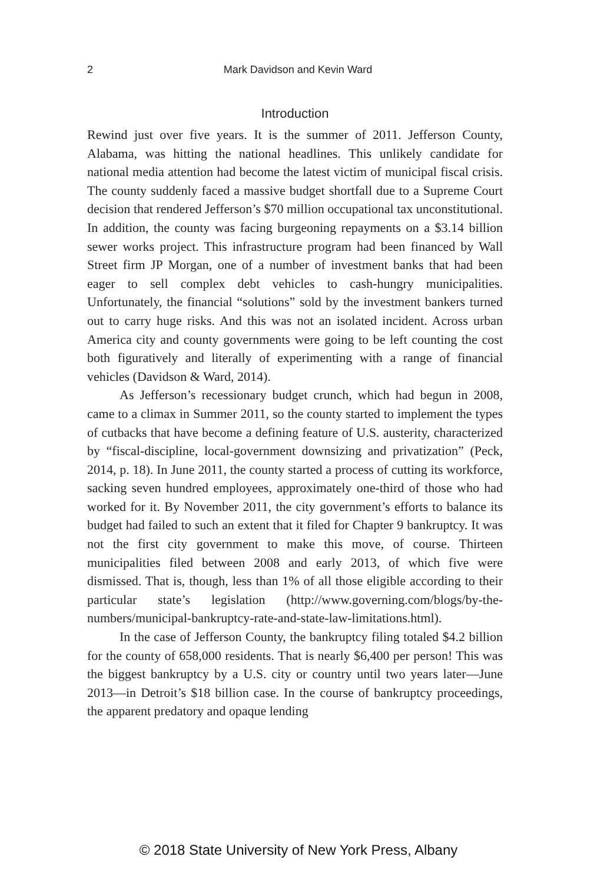2
Mark Davidson and Kevin Ward
Introduction
Rewind just over five years. It is the summer of 2011. Jefferson County, Alabama, was hitting the national headlines. This unlikely candidate for national media attention had become the latest victim of munici­pal fiscal crisis. The county suddenly faced a massive budget shortfall due to a Supreme Court decision that rendered Jefferson’s $70 million occupational tax unconstitutional. In addition, the county was facing burgeoning repayments on a $3.14 billion sewer works project. This infrastructure program had been financed by Wall Street firm JP Mor­gan, one of a number of investment banks that had been eager to sell complex debt vehicles to cash-hungry municipalities. Unfortunately, the financial “solutions” sold by the investment bankers turned out to carry huge risks. And this was not an isolated incident. Across urban America city and county governments were going to be left counting the cost both figuratively and literally of experimenting with a range of financial vehicles (Davidson & Ward, 2014).
As Jefferson’s recessionary budget crunch, which had begun in 2008, came to a climax in Summer 2011, so the county started to implement the types of cutbacks that have become a defining feature of U.S. austerity, characterized by “fiscal-discipline, local-government downsizing and privatization” (Peck, 2014, p. 18). In June 2011, the county started a process of cutting its workforce, sacking seven hundred employees, approximately one-third of those who had worked for it. By November 2011, the city government’s efforts to balance its budget had failed to such an extent that it filed for Chapter 9 bankruptcy. It was not the first city government to make this move, of course. Thirteen municipalities filed between 2008 and early 2013, of which five were dismissed. That is, though, less than 1% of all those eligible according to their particular state’s legislation (http://www.governing.com/blogs/by-the-numbers/municipal-bankruptcy-rate-and-state-law-limitations.html).
In the case of Jefferson County, the bankruptcy filing totaled $4.2 billion for the county of 658,000 residents. That is nearly $6,400 per person! This was the biggest bankruptcy by a U.S. city or country until two years later—June 2013—in Detroit’s $18 billion case. In the course of bankruptcy proceedings, the apparent predatory and opaque lending
© 2018 State University of New York Press, Albany